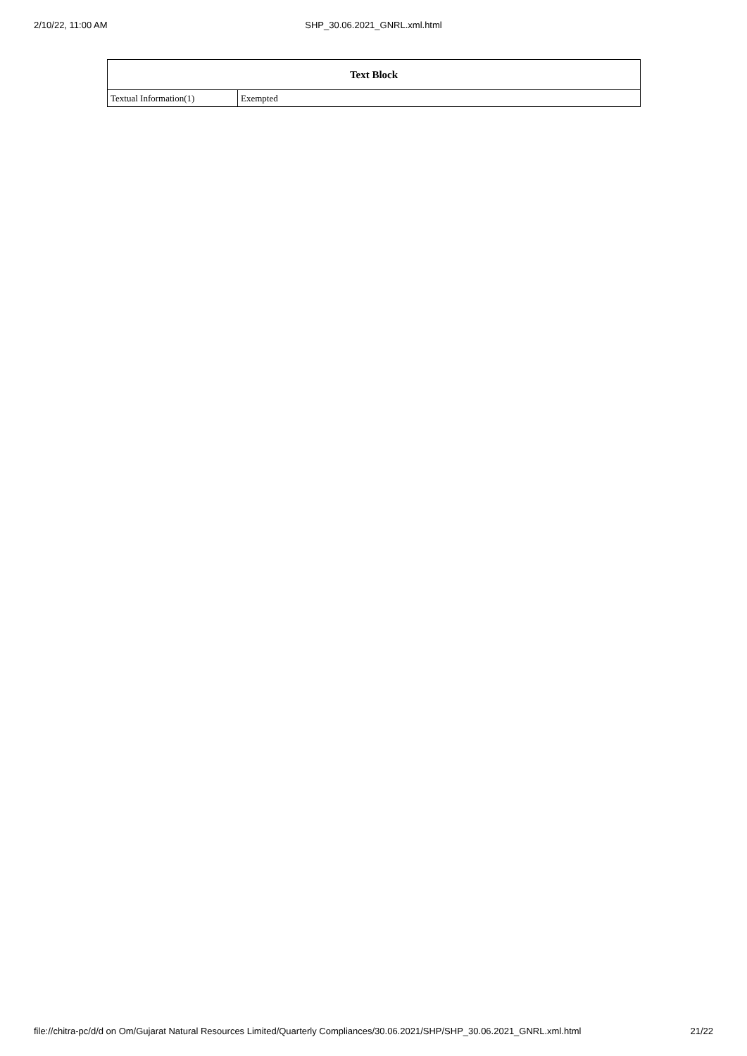2/10/22, 11:00 AM
SHP_30.06.2021_GNRL.xml.html
| Text Block | |
| --- | --- |
| Textual Information(1) | Exempted |
file://chitra-pc/d/d on Om/Gujarat Natural Resources Limited/Quarterly Compliances/30.06.2021/SHP/SHP_30.06.2021_GNRL.xml.html 21/22